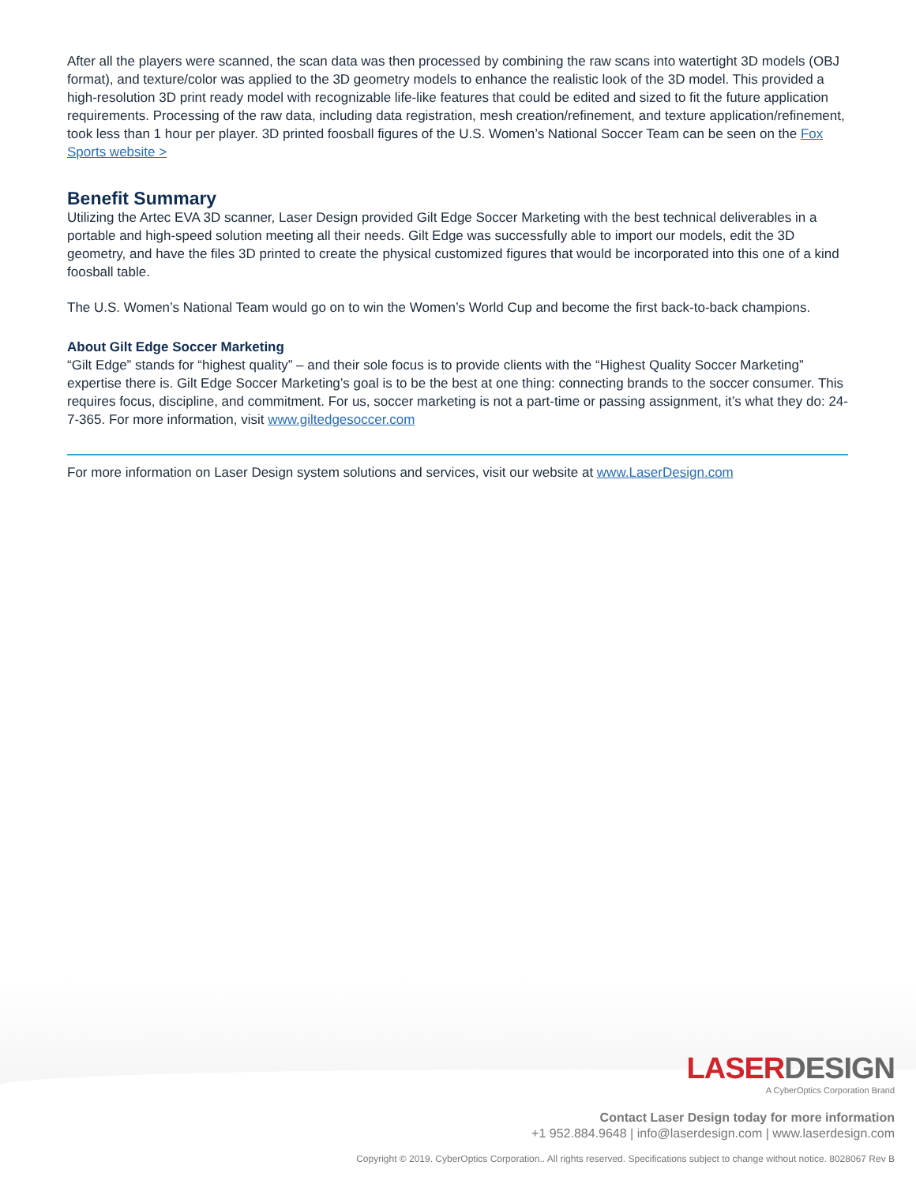After all the players were scanned, the scan data was then processed by combining the raw scans into watertight 3D models (OBJ format), and texture/color was applied to the 3D geometry models to enhance the realistic look of the 3D model. This provided a high-resolution 3D print ready model with recognizable life-like features that could be edited and sized to fit the future application requirements. Processing of the raw data, including data registration, mesh creation/refinement, and texture application/refinement, took less than 1 hour per player. 3D printed foosball figures of the U.S. Women’s National Soccer Team can be seen on the Fox Sports website >
Benefit Summary
Utilizing the Artec EVA 3D scanner, Laser Design provided Gilt Edge Soccer Marketing with the best technical deliverables in a portable and high-speed solution meeting all their needs. Gilt Edge was successfully able to import our models, edit the 3D geometry, and have the files 3D printed to create the physical customized figures that would be incorporated into this one of a kind foosball table.
The U.S. Women’s National Team would go on to win the Women’s World Cup and become the first back-to-back champions.
About Gilt Edge Soccer Marketing
“Gilt Edge” stands for “highest quality” – and their sole focus is to provide clients with the “Highest Quality Soccer Marketing” expertise there is. Gilt Edge Soccer Marketing’s goal is to be the best at one thing: connecting brands to the soccer consumer. This requires focus, discipline, and commitment. For us, soccer marketing is not a part-time or passing assignment, it’s what they do: 24-7-365. For more information, visit www.giltedgesoccer.com
For more information on Laser Design system solutions and services, visit our website at www.LaserDesign.com
LASER DESIGN
A CyberOptics Corporation Brand
Contact Laser Design today for more information
+1 952.884.9648 | info@laserdesign.com | www.laserdesign.com
Copyright © 2019. CyberOptics Corporation.. All rights reserved. Specifications subject to change without notice. 8028067 Rev B